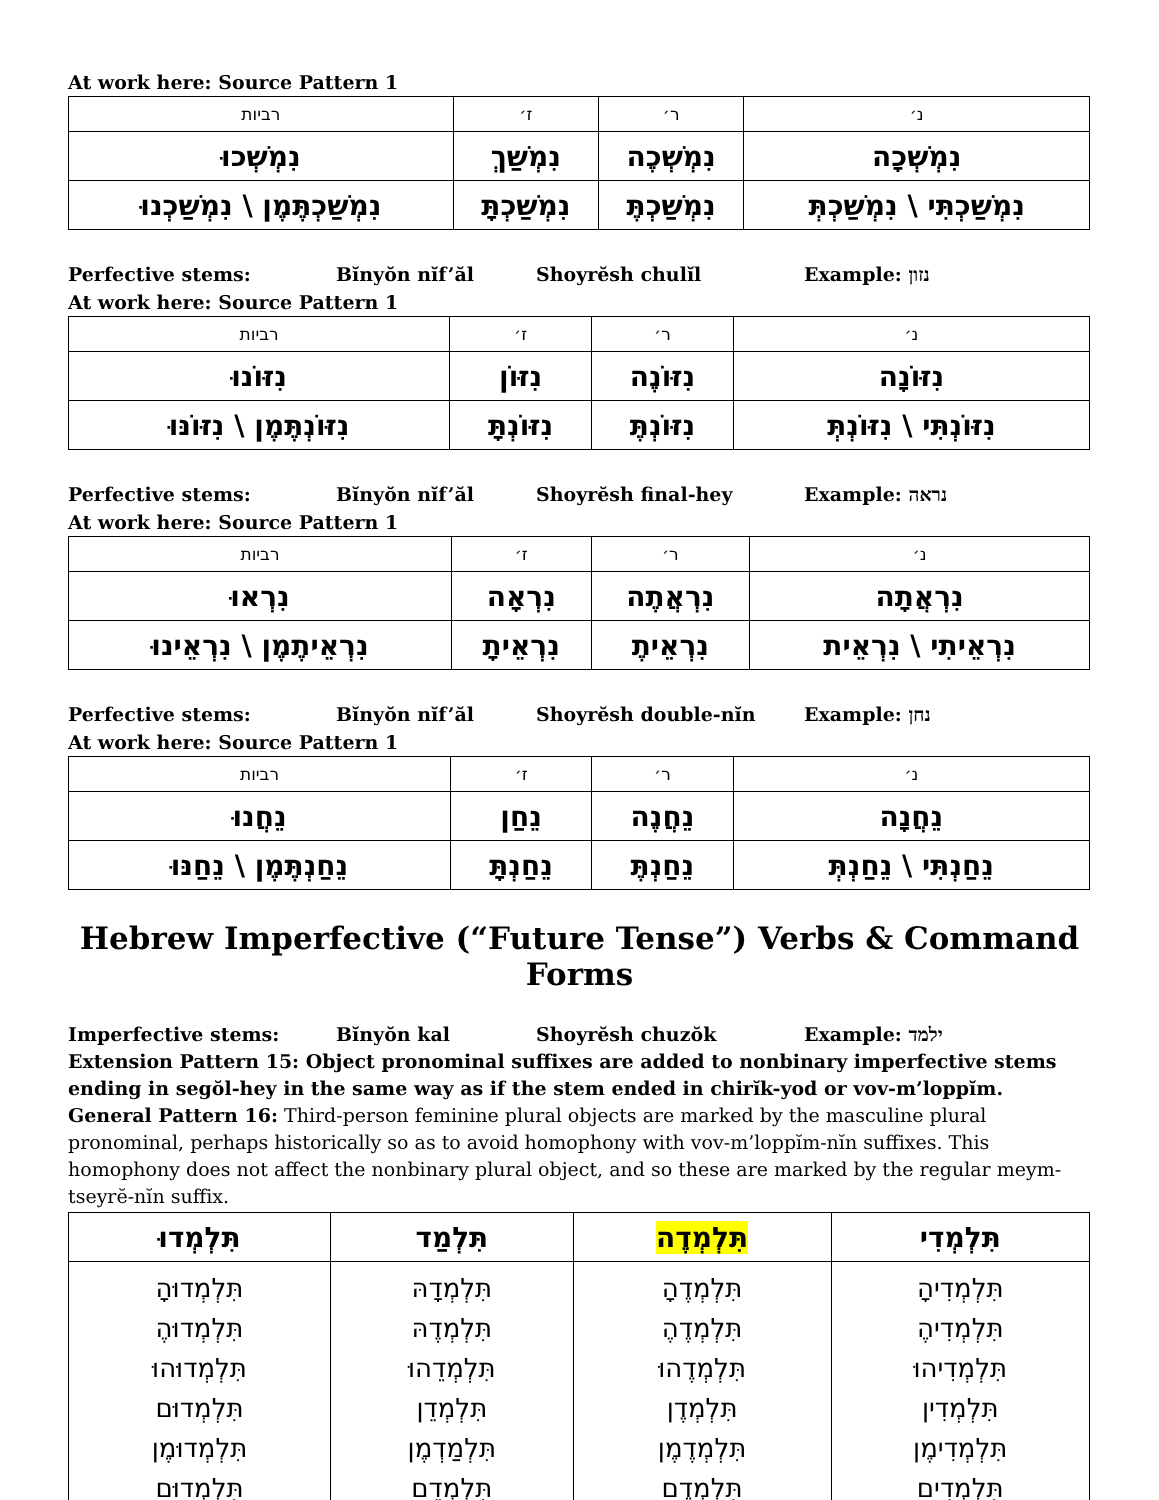At work here: Source Pattern 1
| נ׳ | ר׳ | ז׳ | רביות |
| --- | --- | --- | --- |
| נִמְשְׁכָה | נִמְשְׁכֶה | נִמְשַׁךְ | נִמְשְׁכוּ |
| נִמְשַׁכְתִּי \ נִמְשַׁכְתְּ | נִמְשַׁכְתֶּ | נִמְשַׁכְתָּ | נִמְשַׁכְתֶּמֶן \ נִמְשַׁכְנוּ |
Perfective stems: Bĭnyŏn nĭf’ăl Shoyrĕsh chulĭl Example: נזון
At work here: Source Pattern 1
| נ׳ | ר׳ | ז׳ | רביות |
| --- | --- | --- | --- |
| נִזּוֹנָה | נִזּוֹנֶה | נִזּוֹן | נִזּוֹנוּ |
| נִזּוֹנְתִּי \ נִזּוֹנְתְּ | נִזּוֹנְתֶּ | נִזּוֹנְתָּ | נִזּוֹנְתֶּמֶן \ נִזּוֹנּוּ |
Perfective stems: Bĭnyŏn nĭf’ăl Shoyrĕsh final-hey Example: נראה
At work here: Source Pattern 1
| נ׳ | ר׳ | ז׳ | רביות |
| --- | --- | --- | --- |
| נִרְאֲתָה | נִרְאֲתֶה | נִרְאָה | נִרְאוּ |
| נִרְאֵיתִי \ נִרְאֵית | נִרְאֵיתֶ | נִרְאֵיתָ | נִרְאֵיתֶמֶן \ נִרְאֵינוּ |
Perfective stems: Bĭnyŏn nĭf’ăl Shoyrĕsh double-nĭn Example: נחן
At work here: Source Pattern 1
| נ׳ | ר׳ | ז׳ | רביות |
| --- | --- | --- | --- |
| נֵחֲנָה | נֵחֲנֶה | נֵחַן | נֵחֲנוּ |
| נֵחַנְתִּי \ נֵחַנְתְּ | נֵחַנְתֶּ | נֵחַנְתָּ | נֵחַנְתֶּמֶן \ נֵחַנּוּ |
Hebrew Imperfective (“Future Tense”) Verbs & Command Forms
Imperfective stems: Bĭnyŏn kal Shoyrĕsh chuzŏk Example: ילמד
Extension Pattern 15: Object pronominal suffixes are added to nonbinary imperfective stems ending in segŏl-hey in the same way as if the stem ended in chirĭk-yod or vov-m’loppĭm.
General Pattern 16: Third-person feminine plural objects are marked by the masculine plural pronominal, perhaps historically so as to avoid homophony with vov-m’loppĭm-nĭn suffixes. This homophony does not affect the nonbinary plural object, and so these are marked by the regular meym-tseyrĕ-nĭn suffix.
| תִּלְמְדִי | תִּלְמְדֶה | תִּלְמַד | תִּלְמְדוּ |
| תִּלְמְדִיהָ תִּלְמְדִיהֶ תִּלְמְדִיהוּ תִּלְמְדִין תִּלְמְדִימֶן תִּלְמְדִים | תִּלְמְדֶהָ תִּלְמְדֶהֶ תִּלְמְדֶהוּ תִּלְמְדֶן תִּלְמְדֶמֶן תִּלְמְדֶם | תִּלְמְדָהּ תִּלְמְדֶהּ תִּלְמְדֵהוּ תִּלְמְדֵן תִּלְמַדְמֶן תִּלְמְדֵם | תִּלְמְדוּהָ תִּלְמְדוּהֶ תִּלְמְדוּהוּ תִּלְמְדוּם תִּלְמְדוּמֶן תִּלְמְדוּם |